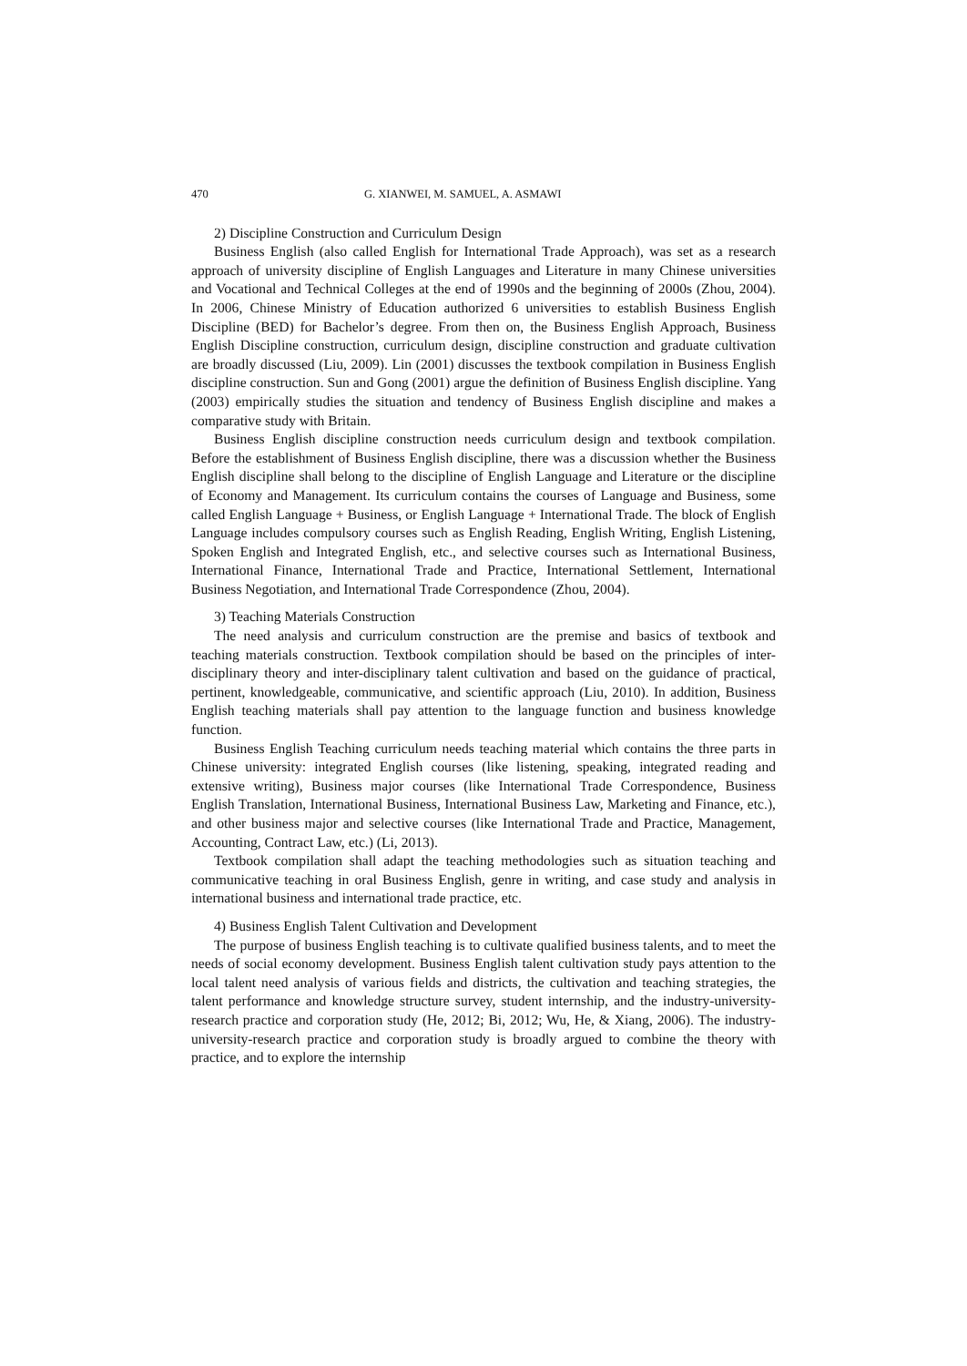470 G. XIANWEI, M. SAMUEL, A. ASMAWI
2) Discipline Construction and Curriculum Design
Business English (also called English for International Trade Approach), was set as a research approach of university discipline of English Languages and Literature in many Chinese universities and Vocational and Technical Colleges at the end of 1990s and the beginning of 2000s (Zhou, 2004). In 2006, Chinese Ministry of Education authorized 6 universities to establish Business English Discipline (BED) for Bachelor’s degree. From then on, the Business English Approach, Business English Discipline construction, curriculum design, discipline construction and graduate cultivation are broadly discussed (Liu, 2009). Lin (2001) discusses the textbook compilation in Business English discipline construction. Sun and Gong (2001) argue the definition of Business English discipline. Yang (2003) empirically studies the situation and tendency of Business English discipline and makes a comparative study with Britain.
Business English discipline construction needs curriculum design and textbook compilation. Before the establishment of Business English discipline, there was a discussion whether the Business English discipline shall belong to the discipline of English Language and Literature or the discipline of Economy and Management. Its curriculum contains the courses of Language and Business, some called English Language + Business, or English Language + International Trade. The block of English Language includes compulsory courses such as English Reading, English Writing, English Listening, Spoken English and Integrated English, etc., and selective courses such as International Business, International Finance, International Trade and Practice, International Settlement, International Business Negotiation, and International Trade Correspondence (Zhou, 2004).
3) Teaching Materials Construction
The need analysis and curriculum construction are the premise and basics of textbook and teaching materials construction. Textbook compilation should be based on the principles of inter-disciplinary theory and inter-disciplinary talent cultivation and based on the guidance of practical, pertinent, knowledgeable, communicative, and scientific approach (Liu, 2010). In addition, Business English teaching materials shall pay attention to the language function and business knowledge function.
Business English Teaching curriculum needs teaching material which contains the three parts in Chinese university: integrated English courses (like listening, speaking, integrated reading and extensive writing), Business major courses (like International Trade Correspondence, Business English Translation, International Business, International Business Law, Marketing and Finance, etc.), and other business major and selective courses (like International Trade and Practice, Management, Accounting, Contract Law, etc.) (Li, 2013).
Textbook compilation shall adapt the teaching methodologies such as situation teaching and communicative teaching in oral Business English, genre in writing, and case study and analysis in international business and international trade practice, etc.
4) Business English Talent Cultivation and Development
The purpose of business English teaching is to cultivate qualified business talents, and to meet the needs of social economy development. Business English talent cultivation study pays attention to the local talent need analysis of various fields and districts, the cultivation and teaching strategies, the talent performance and knowledge structure survey, student internship, and the industry-university-research practice and corporation study (He, 2012; Bi, 2012; Wu, He, & Xiang, 2006). The industry-university-research practice and corporation study is broadly argued to combine the theory with practice, and to explore the internship